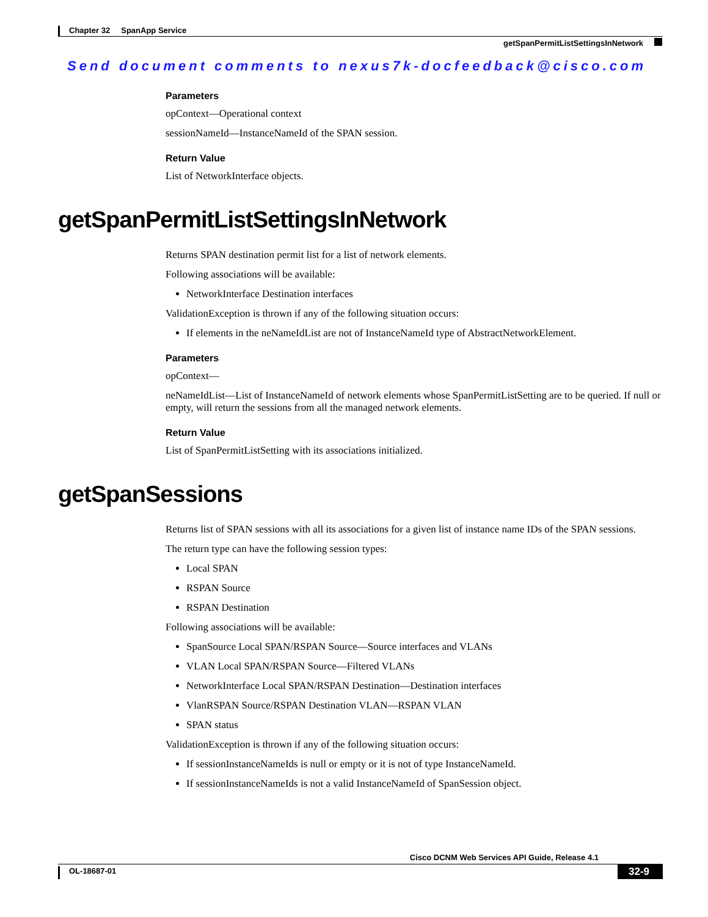Chapter 32 SpanApp Service
getSpanPermitListSettingsInNetwork
Send document comments to nexus7k-docfeedback@cisco.com
Parameters
opContext—Operational context
sessionNameId—InstanceNameId of the SPAN session.
Return Value
List of NetworkInterface objects.
getSpanPermitListSettingsInNetwork
Returns SPAN destination permit list for a list of network elements.
Following associations will be available:
NetworkInterface Destination interfaces
ValidationException is thrown if any of the following situation occurs:
If elements in the neNameIdList are not of InstanceNameId type of AbstractNetworkElement.
Parameters
opContext—
neNameIdList—List of InstanceNameId of network elements whose SpanPermitListSetting are to be queried. If null or empty, will return the sessions from all the managed network elements.
Return Value
List of SpanPermitListSetting with its associations initialized.
getSpanSessions
Returns list of SPAN sessions with all its associations for a given list of instance name IDs of the SPAN sessions.
The return type can have the following session types:
Local SPAN
RSPAN Source
RSPAN Destination
Following associations will be available:
SpanSource Local SPAN/RSPAN Source—Source interfaces and VLANs
VLAN Local SPAN/RSPAN Source—Filtered VLANs
NetworkInterface Local SPAN/RSPAN Destination—Destination interfaces
VlanRSPAN Source/RSPAN Destination VLAN—RSPAN VLAN
SPAN status
ValidationException is thrown if any of the following situation occurs:
If sessionInstanceNameIds is null or empty or it is not of type InstanceNameId.
If sessionInstanceNameIds is not a valid InstanceNameId of SpanSession object.
Cisco DCNM Web Services API Guide, Release 4.1
OL-18687-01 32-9